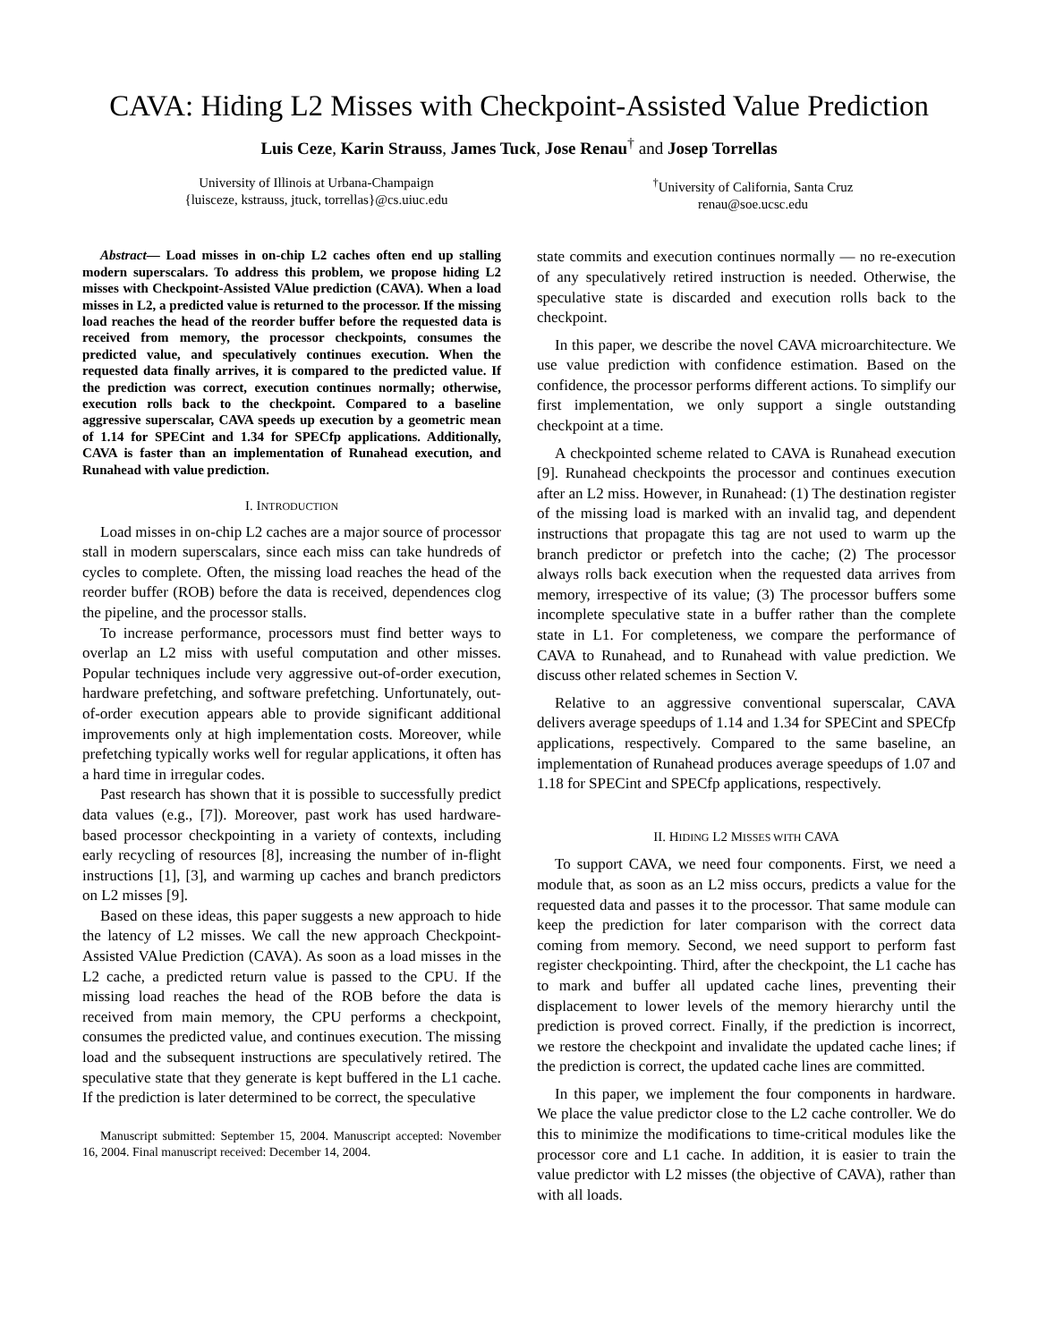CAVA: Hiding L2 Misses with Checkpoint-Assisted Value Prediction
Luis Ceze, Karin Strauss, James Tuck, Jose Renau<sup>†</sup> and Josep Torrellas
University of Illinois at Urbana-Champaign
{luisceze, kstrauss, jtuck, torrellas}@cs.uiuc.edu
<sup>†</sup> University of California, Santa Cruz
renau@soe.ucsc.edu
Abstract— Load misses in on-chip L2 caches often end up stalling modern superscalars. To address this problem, we propose hiding L2 misses with Checkpoint-Assisted VAlue prediction (CAVA). When a load misses in L2, a predicted value is returned to the processor. If the missing load reaches the head of the reorder buffer before the requested data is received from memory, the processor checkpoints, consumes the predicted value, and speculatively continues execution. When the requested data finally arrives, it is compared to the predicted value. If the prediction was correct, execution continues normally; otherwise, execution rolls back to the checkpoint. Compared to a baseline aggressive superscalar, CAVA speeds up execution by a geometric mean of 1.14 for SPECint and 1.34 for SPECfp applications. Additionally, CAVA is faster than an implementation of Runahead execution, and Runahead with value prediction.
I. INTRODUCTION
Load misses in on-chip L2 caches are a major source of processor stall in modern superscalars, since each miss can take hundreds of cycles to complete. Often, the missing load reaches the head of the reorder buffer (ROB) before the data is received, dependences clog the pipeline, and the processor stalls.
To increase performance, processors must find better ways to overlap an L2 miss with useful computation and other misses. Popular techniques include very aggressive out-of-order execution, hardware prefetching, and software prefetching. Unfortunately, out-of-order execution appears able to provide significant additional improvements only at high implementation costs. Moreover, while prefetching typically works well for regular applications, it often has a hard time in irregular codes.
Past research has shown that it is possible to successfully predict data values (e.g., [7]). Moreover, past work has used hardware-based processor checkpointing in a variety of contexts, including early recycling of resources [8], increasing the number of in-flight instructions [1], [3], and warming up caches and branch predictors on L2 misses [9].
Based on these ideas, this paper suggests a new approach to hide the latency of L2 misses. We call the new approach Checkpoint-Assisted VAlue Prediction (CAVA). As soon as a load misses in the L2 cache, a predicted return value is passed to the CPU. If the missing load reaches the head of the ROB before the data is received from main memory, the CPU performs a checkpoint, consumes the predicted value, and continues execution. The missing load and the subsequent instructions are speculatively retired. The speculative state that they generate is kept buffered in the L1 cache. If the prediction is later determined to be correct, the speculative
Manuscript submitted: September 15, 2004. Manuscript accepted: November 16, 2004. Final manuscript received: December 14, 2004.
state commits and execution continues normally — no re-execution of any speculatively retired instruction is needed. Otherwise, the speculative state is discarded and execution rolls back to the checkpoint.
In this paper, we describe the novel CAVA microarchitecture. We use value prediction with confidence estimation. Based on the confidence, the processor performs different actions. To simplify our first implementation, we only support a single outstanding checkpoint at a time.
A checkpointed scheme related to CAVA is Runahead execution [9]. Runahead checkpoints the processor and continues execution after an L2 miss. However, in Runahead: (1) The destination register of the missing load is marked with an invalid tag, and dependent instructions that propagate this tag are not used to warm up the branch predictor or prefetch into the cache; (2) The processor always rolls back execution when the requested data arrives from memory, irrespective of its value; (3) The processor buffers some incomplete speculative state in a buffer rather than the complete state in L1. For completeness, we compare the performance of CAVA to Runahead, and to Runahead with value prediction. We discuss other related schemes in Section V.
Relative to an aggressive conventional superscalar, CAVA delivers average speedups of 1.14 and 1.34 for SPECint and SPECfp applications, respectively. Compared to the same baseline, an implementation of Runahead produces average speedups of 1.07 and 1.18 for SPECint and SPECfp applications, respectively.
II. HIDING L2 MISSES WITH CAVA
To support CAVA, we need four components. First, we need a module that, as soon as an L2 miss occurs, predicts a value for the requested data and passes it to the processor. That same module can keep the prediction for later comparison with the correct data coming from memory. Second, we need support to perform fast register checkpointing. Third, after the checkpoint, the L1 cache has to mark and buffer all updated cache lines, preventing their displacement to lower levels of the memory hierarchy until the prediction is proved correct. Finally, if the prediction is incorrect, we restore the checkpoint and invalidate the updated cache lines; if the prediction is correct, the updated cache lines are committed.
In this paper, we implement the four components in hardware. We place the value predictor close to the L2 cache controller. We do this to minimize the modifications to time-critical modules like the processor core and L1 cache. In addition, it is easier to train the value predictor with L2 misses (the objective of CAVA), rather than with all loads.